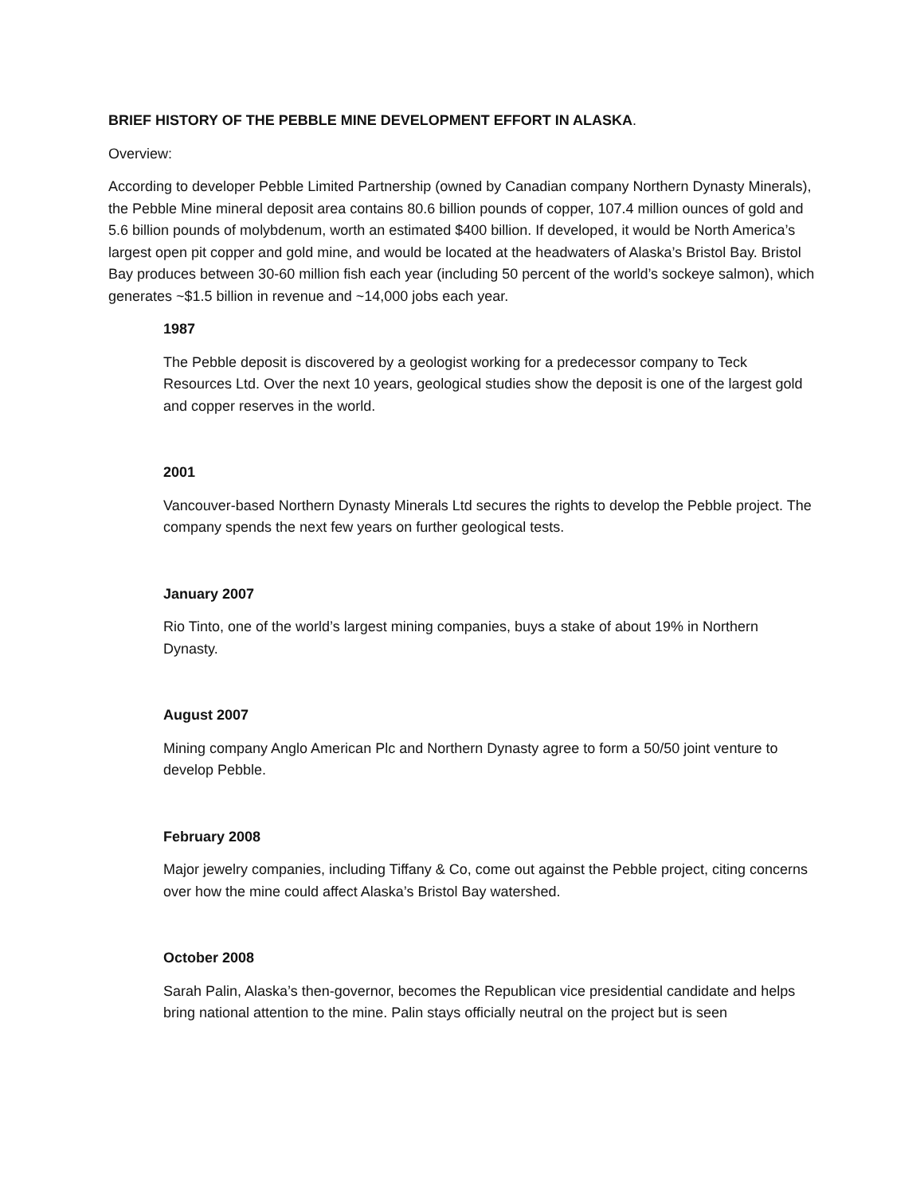BRIEF HISTORY OF THE PEBBLE MINE DEVELOPMENT EFFORT IN ALASKA.
Overview:
According to developer Pebble Limited Partnership (owned by Canadian company Northern Dynasty Minerals), the Pebble Mine mineral deposit area contains 80.6 billion pounds of copper, 107.4 million ounces of gold and 5.6 billion pounds of molybdenum, worth an estimated $400 billion. If developed, it would be North America’s largest open pit copper and gold mine, and would be located at the headwaters of Alaska’s Bristol Bay. Bristol Bay produces between 30-60 million fish each year (including 50 percent of the world’s sockeye salmon), which generates ~$1.5 billion in revenue and ~14,000 jobs each year.
1987
The Pebble deposit is discovered by a geologist working for a predecessor company to Teck Resources Ltd. Over the next 10 years, geological studies show the deposit is one of the largest gold and copper reserves in the world.
2001
Vancouver-based Northern Dynasty Minerals Ltd secures the rights to develop the Pebble project. The company spends the next few years on further geological tests.
January 2007
Rio Tinto, one of the world’s largest mining companies, buys a stake of about 19% in Northern Dynasty.
August 2007
Mining company Anglo American Plc and Northern Dynasty agree to form a 50/50 joint venture to develop Pebble.
February 2008
Major jewelry companies, including Tiffany & Co, come out against the Pebble project, citing concerns over how the mine could affect Alaska’s Bristol Bay watershed.
October 2008
Sarah Palin, Alaska’s then-governor, becomes the Republican vice presidential candidate and helps bring national attention to the mine. Palin stays officially neutral on the project but is seen